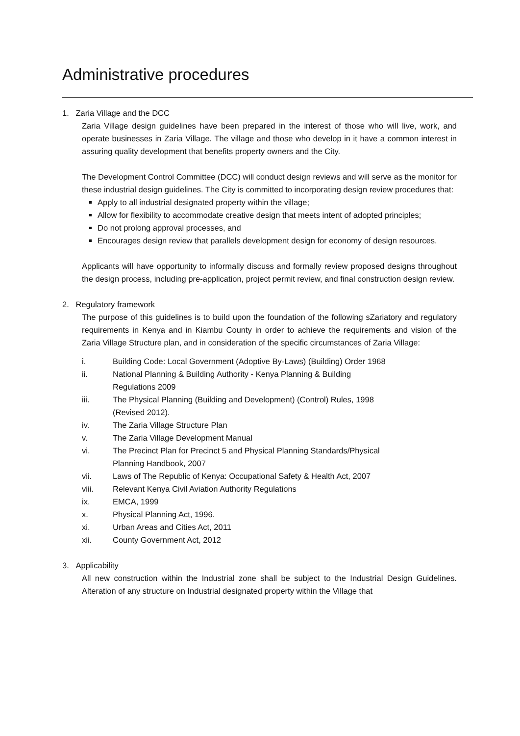Administrative procedures
1. Zaria Village and the DCC
Zaria Village design guidelines have been prepared in the interest of those who will live, work, and operate businesses in Zaria Village. The village and those who develop in it have a common interest in assuring quality development that benefits property owners and the City.
The Development Control Committee (DCC) will conduct design reviews and will serve as the monitor for these industrial design guidelines. The City is committed to incorporating design review procedures that:
Apply to all industrial designated property within the village;
Allow for flexibility to accommodate creative design that meets intent of adopted principles;
Do not prolong approval processes, and
Encourages design review that parallels development design for economy of design resources.
Applicants will have opportunity to informally discuss and formally review proposed designs throughout the design process, including pre-application, project permit review, and final construction design review.
2. Regulatory framework
The purpose of this guidelines is to build upon the foundation of the following sZariatory and regulatory requirements in Kenya and in Kiambu County in order to achieve the requirements and vision of the Zaria Village Structure plan, and in consideration of the specific circumstances of Zaria Village:
| i. | Building Code: Local Government (Adoptive By-Laws) (Building) Order 1968 |
| ii. | National Planning & Building Authority - Kenya Planning & Building Regulations 2009 |
| iii. | The Physical Planning (Building and Development) (Control) Rules, 1998 (Revised 2012). |
| iv. | The Zaria Village Structure Plan |
| v. | The Zaria Village Development Manual |
| vi. | The Precinct Plan for Precinct 5 and Physical Planning Standards/Physical Planning Handbook, 2007 |
| vii. | Laws of The Republic of Kenya: Occupational Safety & Health Act, 2007 |
| viii. | Relevant Kenya Civil Aviation Authority Regulations |
| ix. | EMCA, 1999 |
| x. | Physical Planning Act, 1996. |
| xi. | Urban Areas and Cities Act, 2011 |
| xii. | County Government Act, 2012 |
3. Applicability
All new construction within the Industrial zone shall be subject to the Industrial Design Guidelines. Alteration of any structure on Industrial designated property within the Village that